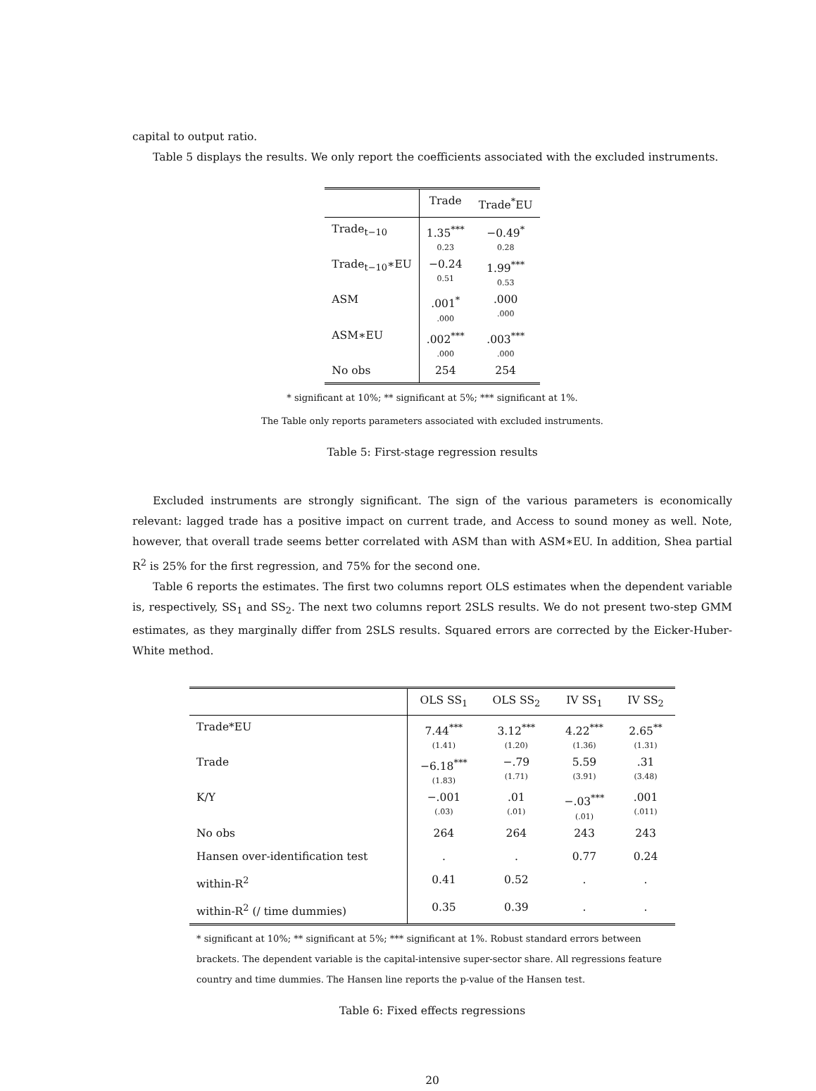capital to output ratio.
Table 5 displays the results. We only report the coefficients associated with the excluded instruments.
| | Trade | Trade<sup>*</sup>EU |
| --- | --- | --- |
| Trade<sub>t−10</sub> | 1.35<sup>***</sup> 0.23 | −0.49<sup>*</sup> 0.28 |
| Trade<sub>t−10</sub>∗EU | −0.24 0.51 | 1.99<sup>***</sup> 0.53 |
| ASM | .001<sup>*</sup> .000 | .000 .000 |
| ASM∗EU | .002<sup>***</sup> .000 | .003<sup>***</sup> .000 |
| No obs | 254 | 254 |
* significant at 10%; ** significant at 5%; *** significant at 1%.
The Table only reports parameters associated with excluded instruments.
Table 5: First-stage regression results
Excluded instruments are strongly significant. The sign of the various parameters is economically relevant: lagged trade has a positive impact on current trade, and Access to sound money as well. Note, however, that overall trade seems better correlated with ASM than with ASM∗EU. In addition, Shea partial R<sup>2</sup> is 25% for the first regression, and 75% for the second one.
Table 6 reports the estimates. The first two columns report OLS estimates when the dependent variable is, respectively, SS<sub>1</sub> and SS<sub>2</sub>. The next two columns report 2SLS results. We do not present two-step GMM estimates, as they marginally differ from 2SLS results. Squared errors are corrected by the Eicker-Huber-White method.
| | OLS SS<sub>1</sub> | OLS SS<sub>2</sub> | IV SS<sub>1</sub> | IV SS<sub>2</sub> |
| --- | --- | --- | --- | --- |
| Trade*EU | 7.44<sup>***</sup> (1.41) | 3.12<sup>***</sup> (1.20) | 4.22<sup>***</sup> (1.36) | 2.65<sup>**</sup> (1.31) |
| Trade | −6.18<sup>***</sup> (1.83) | −.79 (1.71) | 5.59 (3.91) | .31 (3.48) |
| K/Y | −.001 (.03) | .01 (.01) | −.03<sup>***</sup> (.01) | .001 (.011) |
| No obs | 264 | 264 | 243 | 243 |
| Hansen over-identification test | . | . | 0.77 | 0.24 |
| within-R<sup>2</sup> | 0.41 | 0.52 | . | . |
| within-R<sup>2</sup> (/ time dummies) | 0.35 | 0.39 | . | . |
* significant at 10%; ** significant at 5%; *** significant at 1%. Robust standard errors between brackets. The dependent variable is the capital-intensive super-sector share. All regressions feature country and time dummies. The Hansen line reports the p-value of the Hansen test.
Table 6: Fixed effects regressions
20